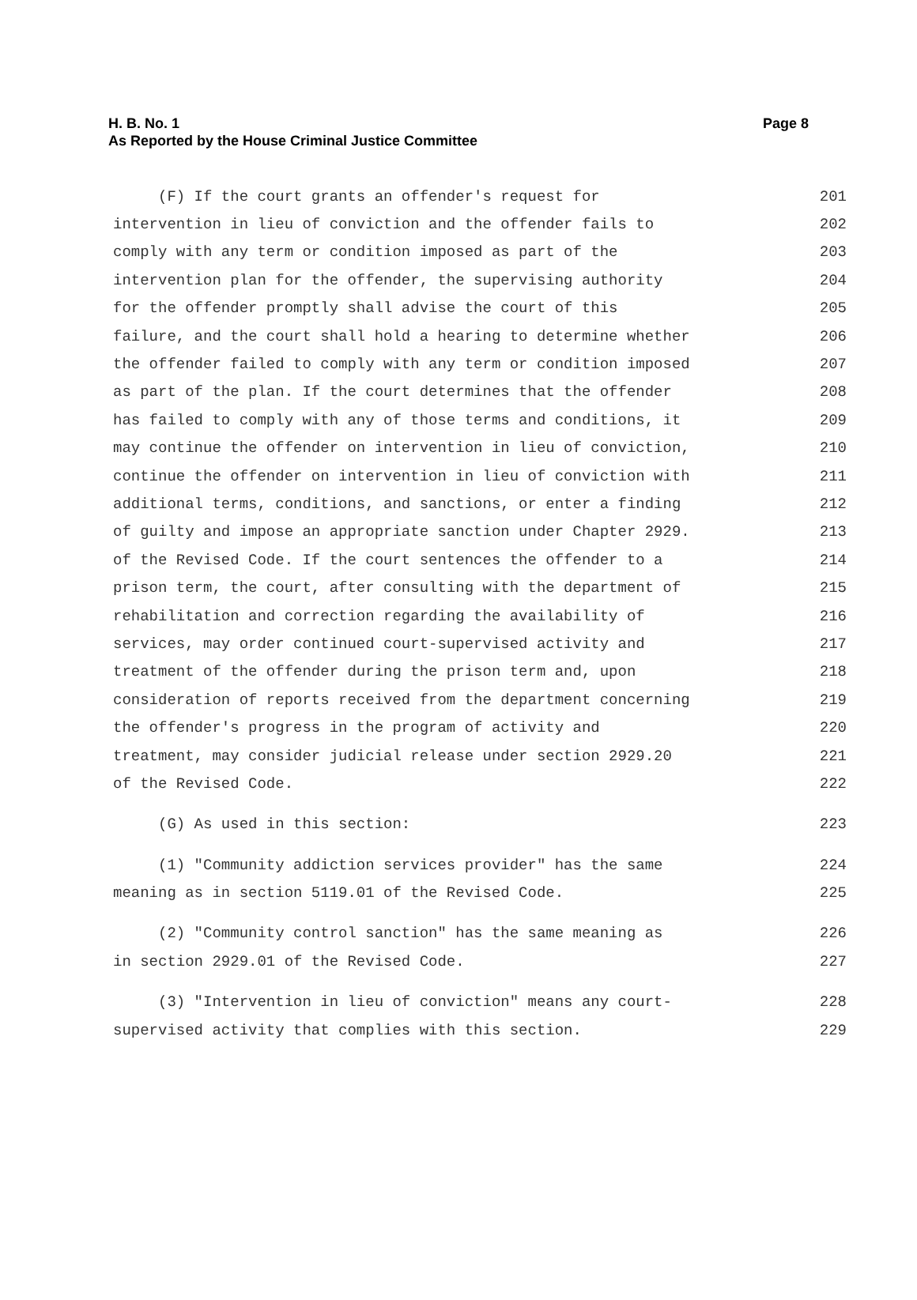Page 8 H. B. No. 1
As Reported by the House Criminal Justice Committee
(F) If the court grants an offender's request for 201
intervention in lieu of conviction and the offender fails to 202
comply with any term or condition imposed as part of the 203
intervention plan for the offender, the supervising authority 204
for the offender promptly shall advise the court of this 205
failure, and the court shall hold a hearing to determine whether 206
the offender failed to comply with any term or condition imposed 207
as part of the plan. If the court determines that the offender 208
has failed to comply with any of those terms and conditions, it 209
may continue the offender on intervention in lieu of conviction, 210
continue the offender on intervention in lieu of conviction with 211
additional terms, conditions, and sanctions, or enter a finding 212
of guilty and impose an appropriate sanction under Chapter 2929. 213
of the Revised Code. If the court sentences the offender to a 214
prison term, the court, after consulting with the department of 215
rehabilitation and correction regarding the availability of 216
services, may order continued court-supervised activity and 217
treatment of the offender during the prison term and, upon 218
consideration of reports received from the department concerning 219
the offender's progress in the program of activity and 220
treatment, may consider judicial release under section 2929.20 221
of the Revised Code. 222
(G) As used in this section: 223
(1) "Community addiction services provider" has the same 224
meaning as in section 5119.01 of the Revised Code. 225
(2) "Community control sanction" has the same meaning as 226
in section 2929.01 of the Revised Code. 227
(3) "Intervention in lieu of conviction" means any court- 228
supervised activity that complies with this section. 229